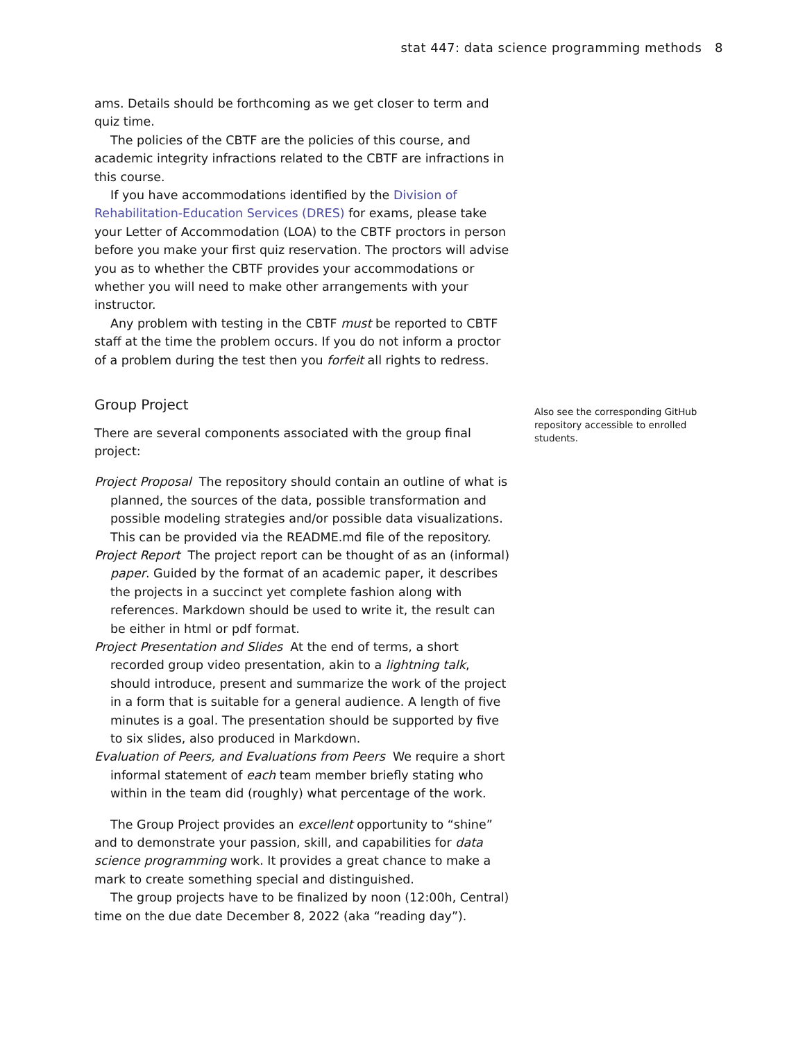stat 447: data science programming methods 8
ams. Details should be forthcoming as we get closer to term and quiz time.
The policies of the CBTF are the policies of this course, and academic integrity infractions related to the CBTF are infractions in this course.
If you have accommodations identified by the Division of Rehabilitation-Education Services (DRES) for exams, please take your Letter of Accommodation (LOA) to the CBTF proctors in person before you make your first quiz reservation. The proctors will advise you as to whether the CBTF provides your accommodations or whether you will need to make other arrangements with your instructor.
Any problem with testing in the CBTF must be reported to CBTF staff at the time the problem occurs. If you do not inform a proctor of a problem during the test then you forfeit all rights to redress.
Group Project
There are several components associated with the group final project:
Project Proposal The repository should contain an outline of what is planned, the sources of the data, possible transformation and possible modeling strategies and/or possible data visualizations. This can be provided via the README.md file of the repository.
Project Report The project report can be thought of as an (informal) paper. Guided by the format of an academic paper, it describes the projects in a succinct yet complete fashion along with references. Markdown should be used to write it, the result can be either in html or pdf format.
Project Presentation and Slides At the end of terms, a short recorded group video presentation, akin to a lightning talk, should introduce, present and summarize the work of the project in a form that is suitable for a general audience. A length of five minutes is a goal. The presentation should be supported by five to six slides, also produced in Markdown.
Evaluation of Peers, and Evaluations from Peers We require a short informal statement of each team member briefly stating who within in the team did (roughly) what percentage of the work.
The Group Project provides an excellent opportunity to “shine” and to demonstrate your passion, skill, and capabilities for data science programming work. It provides a great chance to make a mark to create something special and distinguished.
The group projects have to be finalized by noon (12:00h, Central) time on the due date December 8, 2022 (aka “reading day”).
Also see the corresponding GitHub repository accessible to enrolled students.